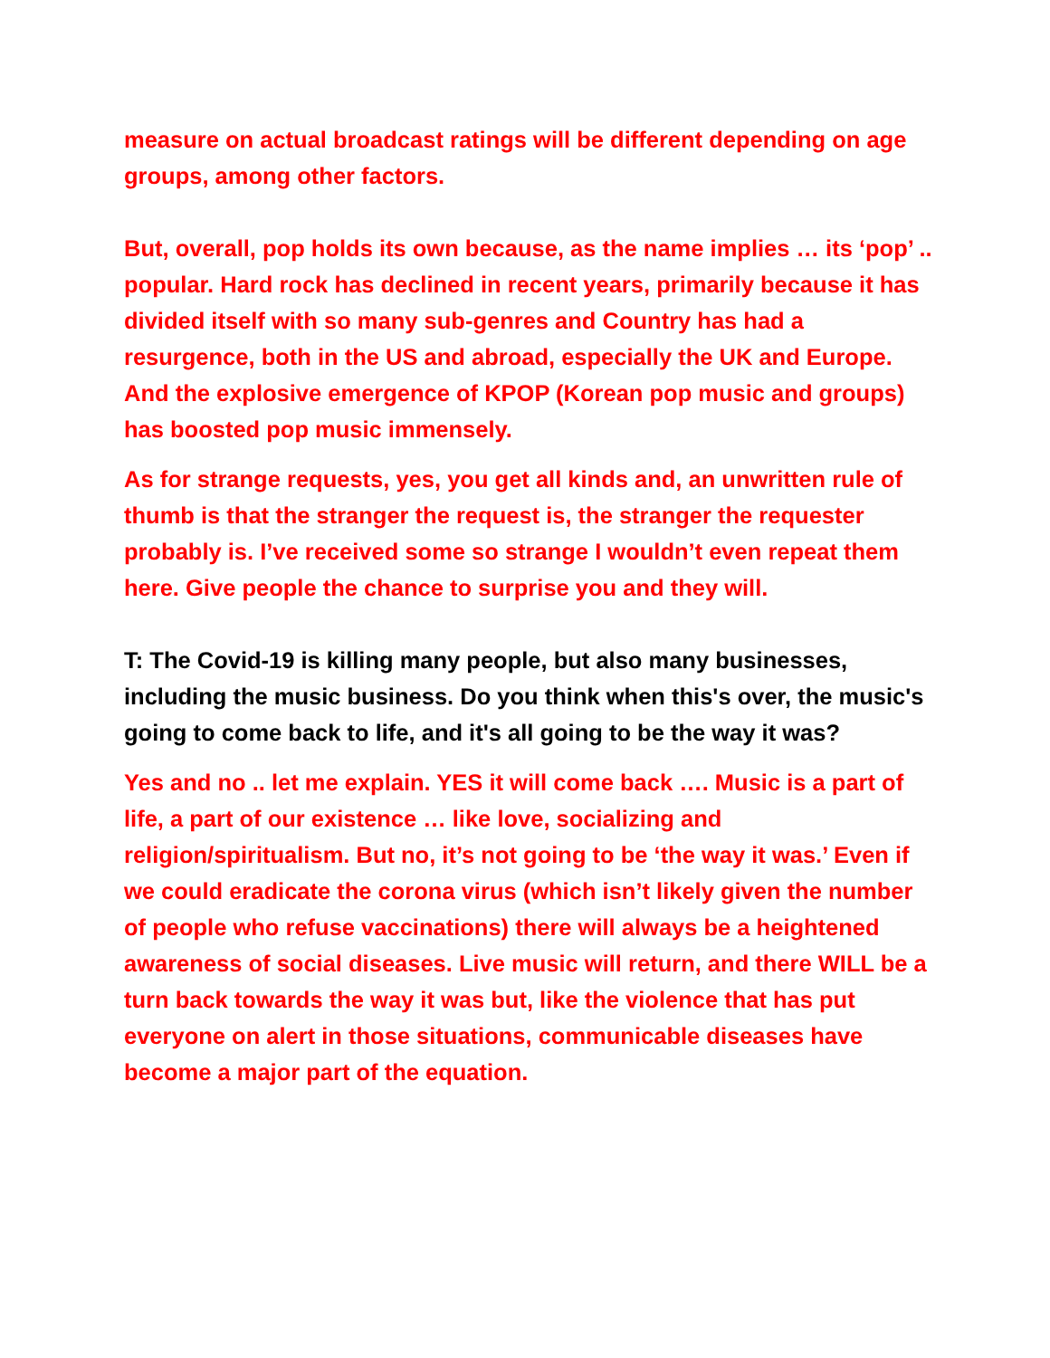measure on actual broadcast ratings will be different depending on age groups, among other factors.
But, overall, pop holds its own because, as the name implies … its ‘pop’ .. popular. Hard rock has declined in recent years, primarily because it has divided itself with so many sub-genres and Country has had a resurgence, both in the US and abroad, especially the UK and Europe. And the explosive emergence of KPOP (Korean pop music and groups) has boosted pop music immensely.
As for strange requests, yes, you get all kinds and, an unwritten rule of thumb is that the stranger the request is, the stranger the requester probably is. I’ve received some so strange I wouldn’t even repeat them here. Give people the chance to surprise you and they will.
T: The Covid-19 is killing many people, but also many businesses, including the music business. Do you think when this's over, the music's going to come back to life, and it's all going to be the way it was?
Yes and no .. let me explain. YES it will come back …. Music is a part of life, a part of our existence … like love, socializing and religion/spiritualism. But no, it’s not going to be ‘the way it was.’ Even if we could eradicate the corona virus (which isn’t likely given the number of people who refuse vaccinations) there will always be a heightened awareness of social diseases. Live music will return, and there WILL be a turn back towards the way it was but, like the violence that has put everyone on alert in those situations, communicable diseases have become a major part of the equation.